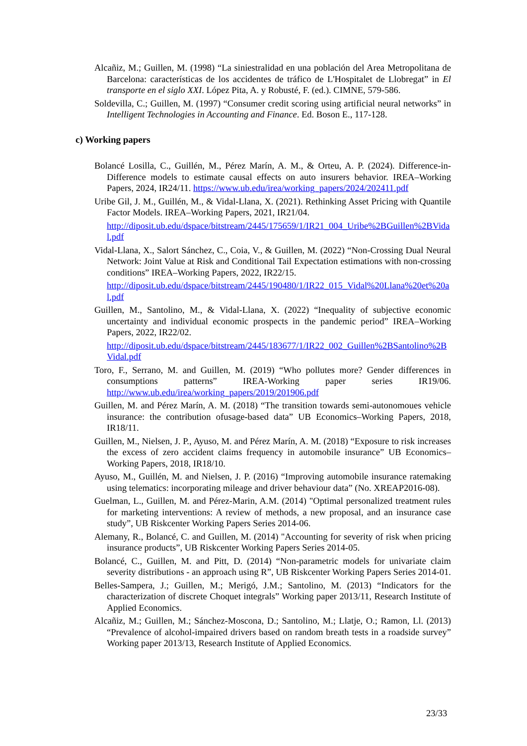Alcañiz, M.; Guillen, M. (1998) “La siniestralidad en una población del Area Metropolitana de Barcelona: características de los accidentes de tráfico de L'Hospitalet de Llobregat” in El transporte en el siglo XXI. López Pita, A. y Robusté, F. (ed.). CIMNE, 579-586.
Soldevilla, C.; Guillen, M. (1997) “Consumer credit scoring using artificial neural networks” in Intelligent Technologies in Accounting and Finance. Ed. Boson E., 117-128.
c) Working papers
Bolancé Losilla, C., Guillén, M., Pérez Marín, A. M., & Orteu, A. P. (2024). Difference-in-Difference models to estimate causal effects on auto insurers behavior. IREA–Working Papers, 2024, IR24/11. https://www.ub.edu/irea/working_papers/2024/202411.pdf
Uribe Gil, J. M., Guillén, M., & Vidal-Llana, X. (2021). Rethinking Asset Pricing with Quantile Factor Models. IREA–Working Papers, 2021, IR21/04.
http://diposit.ub.edu/dspace/bitstream/2445/175659/1/IR21_004_Uribe%2BGuillen%2BVidal.pdf
Vidal-Llana, X., Salort Sánchez, C., Coia, V., & Guillen, M. (2022) “Non-Crossing Dual Neural Network: Joint Value at Risk and Conditional Tail Expectation estimations with non-crossing conditions” IREA–Working Papers, 2022, IR22/15.
http://diposit.ub.edu/dspace/bitstream/2445/190480/1/IR22_015_Vidal%20Llana%20et%20al.pdf
Guillen, M., Santolino, M., & Vidal-Llana, X. (2022) “Inequality of subjective economic uncertainty and individual economic prospects in the pandemic period” IREA–Working Papers, 2022, IR22/02.
http://diposit.ub.edu/dspace/bitstream/2445/183677/1/IR22_002_Guillen%2BSantolino%2BVidal.pdf
Toro, F., Serrano, M. and Guillen, M. (2019) “Who pollutes more? Gender differences in consumptions patterns” IREA-Working paper series IR19/06. http://www.ub.edu/irea/working_papers/2019/201906.pdf
Guillen, M. and Pérez Marín, A. M. (2018) “The transition towards semi-autonomoues vehicle insurance: the contribution ofusage-based data” UB Economics–Working Papers, 2018, IR18/11.
Guillen, M., Nielsen, J. P., Ayuso, M. and Pérez Marín, A. M. (2018) “Exposure to risk increases the excess of zero accident claims frequency in automobile insurance” UB Economics–Working Papers, 2018, IR18/10.
Ayuso, M., Guillén, M. and Nielsen, J. P. (2016) “Improving automobile insurance ratemaking using telematics: incorporating mileage and driver behaviour data” (No. XREAP2016-08).
Guelman, L., Guillen, M. and Pérez-Marin, A.M. (2014) "Optimal personalized treatment rules for marketing interventions: A review of methods, a new proposal, and an insurance case study”, UB Riskcenter Working Papers Series 2014-06.
Alemany, R., Bolancé, C. and Guillen, M. (2014) "Accounting for severity of risk when pricing insurance products”, UB Riskcenter Working Papers Series 2014-05.
Bolancé, C., Guillen, M. and Pitt, D. (2014) “Non-parametric models for univariate claim severity distributions - an approach using R”, UB Riskcenter Working Papers Series 2014-01.
Belles-Sampera, J.; Guillen, M.; Merigó, J.M.; Santolino, M. (2013) “Indicators for the characterization of discrete Choquet integrals” Working paper 2013/11, Research Institute of Applied Economics.
Alcañiz, M.; Guillen, M.; Sánchez-Moscona, D.; Santolino, M.; Llatje, O.; Ramon, Ll. (2013) “Prevalence of alcohol-impaired drivers based on random breath tests in a roadside survey” Working paper 2013/13, Research Institute of Applied Economics.
23/33